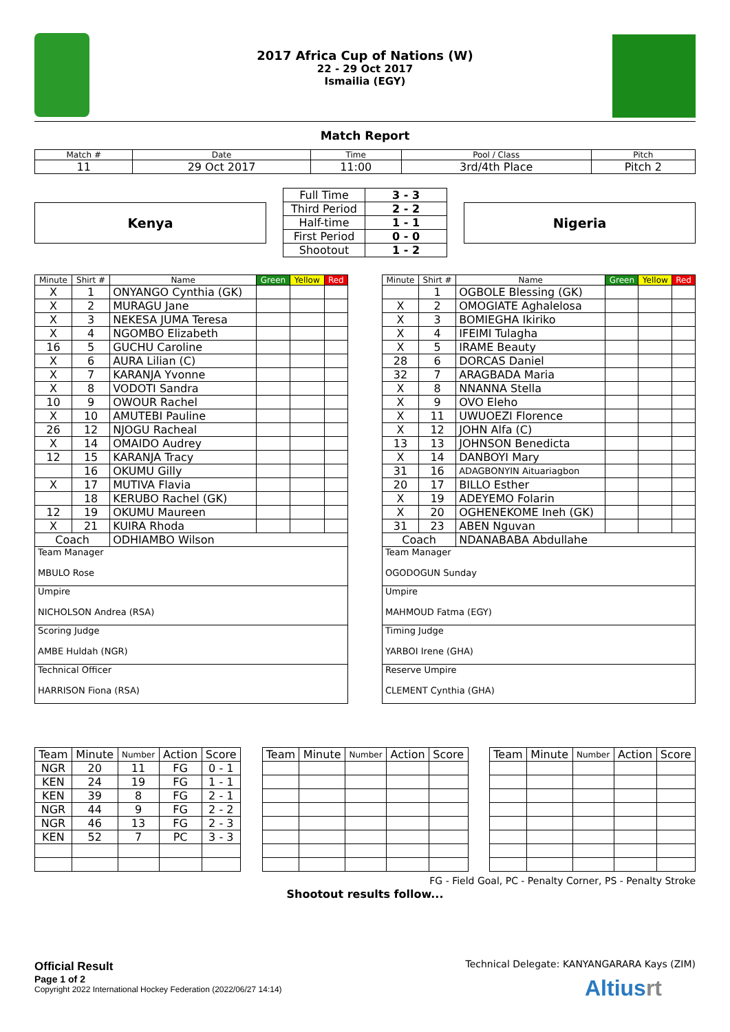2017 Africa Cup of Nations (W)
22 - 29 Oct 2017
Ismailia (EGY)
Match Report
| Match # | Date | Time | Pool / Class | Pitch |
| 11 | 29 Oct 2017 | 11:00 | 3rd/4th Place | Pitch 2 |
Kenya
| Full Time | 3 - 3 |
| Third Period | 2 - 2 |
| Half-time | 1 - 1 |
| First Period | 0 - 0 |
| Shootout | 1 - 2 |
Nigeria
| Minute | Shirt # | Name | Green | Yellow | Red |
| X | 1 | ONYANGO Cynthia (GK) | | | |
| X | 2 | MURAGU Jane | | | |
| X | 3 | NEKESA JUMA Teresa | | | |
| X | 4 | NGOMBO Elizabeth | | | |
| 16 | 5 | GUCHU Caroline | | | |
| X | 6 | AURA Lilian (C) | | | |
| X | 7 | KARANJA Yvonne | | | |
| X | 8 | VODOTI Sandra | | | |
| 10 | 9 | OWOUR Rachel | | | |
| X | 10 | AMUTEBI Pauline | | | |
| 26 | 12 | NJOGU Racheal | | | |
| X | 14 | OMAIDO Audrey | | | |
| 12 | 15 | KARANJA Tracy | | | |
| | 16 | OKUMU Gilly | | | |
| X | 17 | MUTIVA Flavia | | | |
| | 18 | KERUBO Rachel (GK) | | | |
| 12 | 19 | OKUMU Maureen | | | |
| X | 21 | KUIRA Rhoda | | | |
| Coach | | ODHIAMBO Wilson | | | |
| Team Manager MBULO Rose | | | | | |
| Umpire NICHOLSON Andrea (RSA) | | | | | |
| Scoring Judge AMBE Huldah (NGR) | | | | | |
| Technical Officer HARRISON Fiona (RSA) | | | | | |
| Minute | Shirt # | Name | Green | Yellow | Red |
| | 1 | OGBOLE Blessing (GK) | | | |
| X | 2 | OMOGIATE Aghalelosa | | | |
| X | 3 | BOMIEGHA Ikiriko | | | |
| X | 4 | IFEIMI Tulagha | | | |
| X | 5 | IRAME Beauty | | | |
| 28 | 6 | DORCAS Daniel | | | |
| 32 | 7 | ARAGBADA Maria | | | |
| X | 8 | NNANNA Stella | | | |
| X | 9 | OVO Eleho | | | |
| X | 11 | UWUOEZI Florence | | | |
| X | 12 | JOHN Alfa (C) | | | |
| 13 | 13 | JOHNSON Benedicta | | | |
| X | 14 | DANBOYI Mary | | | |
| 31 | 16 | ADAGBONYIN Aituariagbon | | | |
| 20 | 17 | BILLO Esther | | | |
| X | 19 | ADEYEMO Folarin | | | |
| X | 20 | OGHENEKOME Ineh (GK) | | | |
| 31 | 23 | ABEN Nguvan | | | |
| Coach | | NDANABABA Abdullahe | | | |
| Team Manager OGODOGUN Sunday | | | | | |
| Umpire MAHMOUD Fatma (EGY) | | | | | |
| Timing Judge YARBOI Irene (GHA) | | | | | |
| Reserve Umpire CLEMENT Cynthia (GHA) | | | | | |
| Team | Minute | Number | Action | Score |
| NGR | 20 | 11 | FG | 0 - 1 |
| KEN | 24 | 19 | FG | 1 - 1 |
| KEN | 39 | 8 | FG | 2 - 1 |
| NGR | 44 | 9 | FG | 2 - 2 |
| NGR | 46 | 13 | FG | 2 - 3 |
| KEN | 52 | 7 | PC | 3 - 3 |
| Team | Minute | Number | Action | Score |
| Team | Minute | Number | Action | Score |
FG - Field Goal, PC - Penalty Corner, PS - Penalty Stroke
Shootout results follow...
Technical Delegate: KANYANGARARA Kays (ZIM)
Official Result
Page 1 of 2
Copyright 2022 International Hockey Federation (2022/06/27 14:14)
Altiusrt